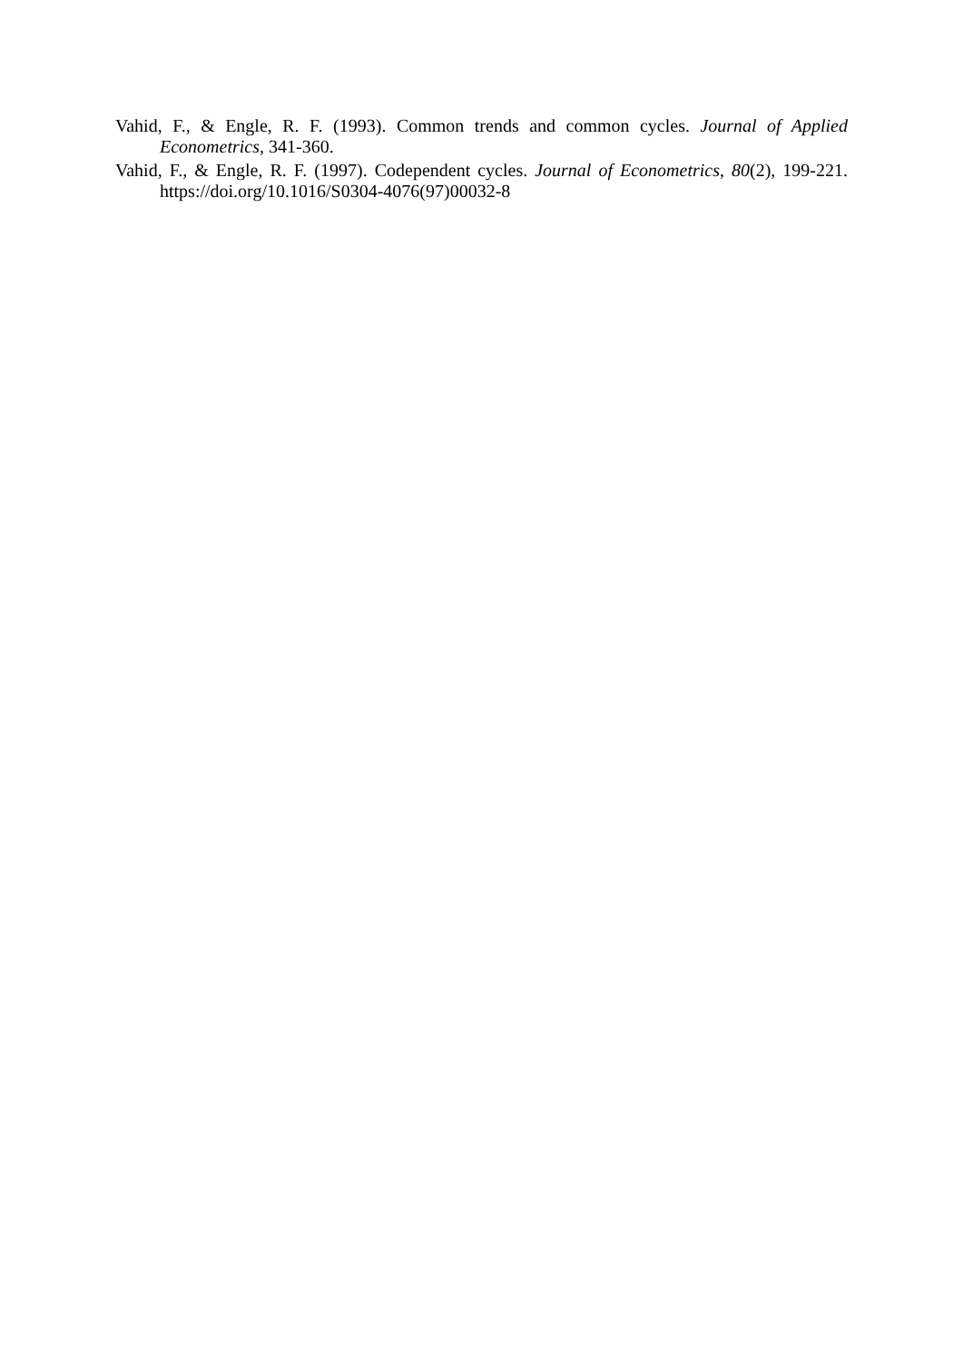Vahid, F., & Engle, R. F. (1993). Common trends and common cycles. Journal of Applied Econometrics, 341-360.
Vahid, F., & Engle, R. F. (1997). Codependent cycles. Journal of Econometrics, 80(2), 199-221. https://doi.org/10.1016/S0304-4076(97)00032-8